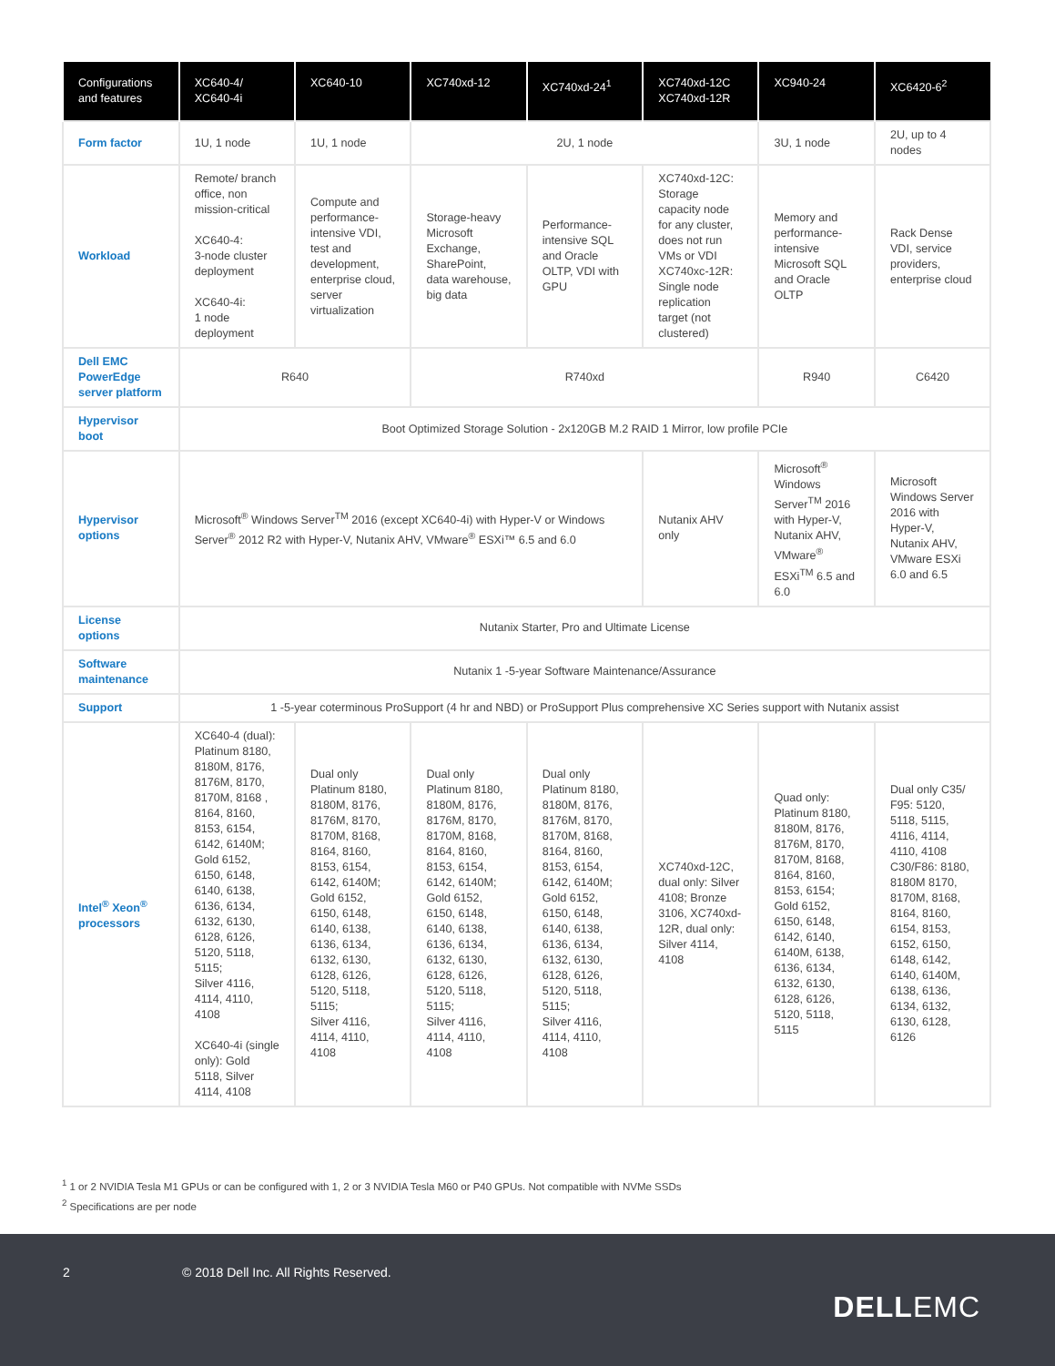| Configurations and features | XC640-4/ XC640-4i | XC640-10 | XC740xd-12 | XC740xd-24<sup>1</sup> | XC740xd-12C XC740xd-12R | XC940-24 | XC6420-6<sup>2</sup> |
| --- | --- | --- | --- | --- | --- | --- | --- |
| Form factor | 1U, 1 node | 1U, 1 node | 2U, 1 node | | | 3U, 1 node | 2U, up to 4 nodes |
| Workload | Remote/ branch office, non mission-critical XC640-4: 3-node cluster deployment XC640-4i: 1 node deployment | Compute and performance-intensive VDI, test and development, enterprise cloud, server virtualization | Storage-heavy Microsoft Exchange, SharePoint, data warehouse, big data | Performance-intensive SQL and Oracle OLTP, VDI with GPU | XC740xd-12C: Storage capacity node for any cluster, does not run VMs or VDI XC740xc-12R: Single node replication target (not clustered) | Memory and performance-intensive Microsoft SQL and Oracle OLTP | Rack Dense VDI, service providers, enterprise cloud |
| Dell EMC PowerEdge server platform | R640 | | R740xd | | | R940 | C6420 |
| Hypervisor boot | Boot Optimized Storage Solution - 2x120GB M.2 RAID 1 Mirror, low profile PCIe | | | | | | |
| Hypervisor options | Microsoft<sup>®</sup> Windows Server<sup>TM</sup> 2016 (except XC640-4i) with Hyper-V or Windows Server<sup>®</sup> 2012 R2 with Hyper-V, Nutanix AHV, VMware<sup>®</sup> ESXi™ 6.5 and 6.0 | | | | Nutanix AHV only | Microsoft<sup>®</sup> Windows Server<sup>TM</sup> 2016 with Hyper-V, Nutanix AHV, VMware<sup>®</sup> ESXi<sup>TM</sup> 6.5 and 6.0 | Microsoft Windows Server 2016 with Hyper-V, Nutanix AHV, VMware ESXi 6.0 and 6.5 |
| License options | Nutanix Starter, Pro and Ultimate License | | | | | | |
| Software maintenance | Nutanix 1 -5-year Software Maintenance/Assurance | | | | | | |
| Support | 1 -5-year coterminous ProSupport (4 hr and NBD) or ProSupport Plus comprehensive XC Series support with Nutanix assist | | | | | | |
| Intel<sup>®</sup> Xeon<sup>®</sup> processors | XC640-4 (dual): Platinum 8180, 8180M, 8176, 8176M, 8170, 8170M, 8168 , 8164, 8160, 8153, 6154, 6142, 6140M; Gold 6152, 6150, 6148, 6140, 6138, 6136, 6134, 6132, 6130, 6128, 6126, 5120, 5118, 5115; Silver 4116, 4114, 4110, 4108 XC640-4i (single only): Gold 5118, Silver 4114, 4108 | Dual only Platinum 8180, 8180M, 8176, 8176M, 8170, 8170M, 8168, 8164, 8160, 8153, 6154, 6142, 6140M; Gold 6152, 6150, 6148, 6140, 6138, 6136, 6134, 6132, 6130, 6128, 6126, 5120, 5118, 5115; Silver 4116, 4114, 4110, 4108 | Dual only Platinum 8180, 8180M, 8176, 8176M, 8170, 8170M, 8168, 8164, 8160, 8153, 6154, 6142, 6140M; Gold 6152, 6150, 6148, 6140, 6138, 6136, 6134, 6132, 6130, 6128, 6126, 5120, 5118, 5115; Silver 4116, 4114, 4110, 4108 | Dual only Platinum 8180, 8180M, 8176, 8176M, 8170, 8170M, 8168, 8164, 8160, 8153, 6154, 6142, 6140M; Gold 6152, 6150, 6148, 6140, 6138, 6136, 6134, 6132, 6130, 6128, 6126, 5120, 5118, 5115; Silver 4116, 4114, 4110, 4108 | XC740xd-12C, dual only: Silver 4108; Bronze 3106, XC740xd-12R, dual only: Silver 4114, 4108 | Quad only: Platinum 8180, 8180M, 8176, 8176M, 8170, 8170M, 8168, 8164, 8160, 8153, 6154; Gold 6152, 6150, 6148, 6142, 6140, 6140M, 6138, 6136, 6134, 6132, 6130, 6128, 6126, 5120, 5118, 5115 | Dual only C35/ F95: 5120, 5118, 5115, 4116, 4114, 4110, 4108 C30/F86: 8180, 8180M 8170, 8170M, 8168, 8164, 8160, 6154, 8153, 6152, 6150, 6148, 6142, 6140, 6140M, 6138, 6136, 6134, 6132, 6130, 6128, 6126 |
<sup>1</sup> 1 or 2 NVIDIA Tesla M1 GPUs or can be configured with 1, 2 or 3 NVIDIA Tesla M60 or P40 GPUs. Not compatible with NVMe SSDs
<sup>2</sup> Specifications are per node
2
© 2018 Dell Inc. All Rights Reserved.
DELLEMC